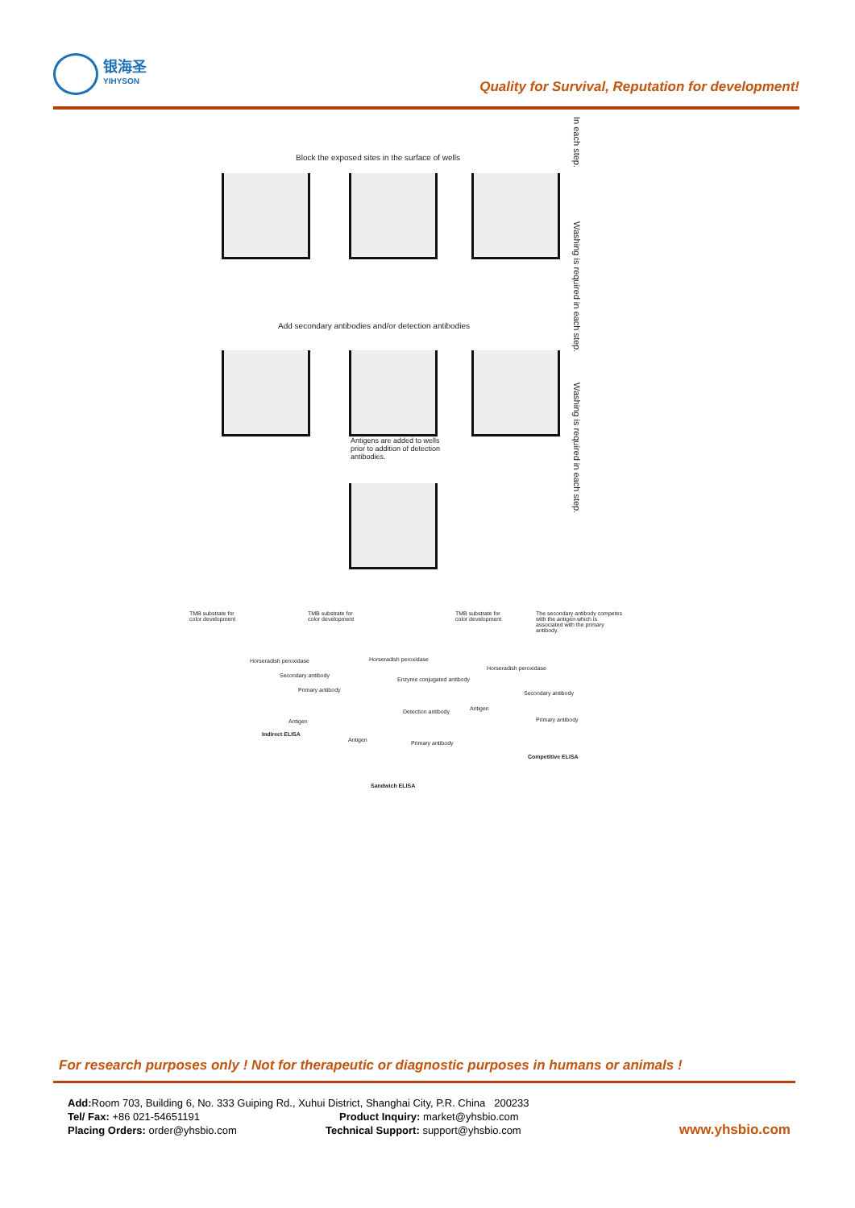银海圣
YIHYSON
Quality for Survival, Reputation for development!
Block the exposed sites in the surface of wells
Add secondary antibodies and/or detection antibodies
Antigens are added to wells prior to addition of detection antibodies.
In each step.
Washing is required in each step.
Washing is required in each step.
TMB substrate for color development
TMB substrate for color development
TMB substrate for color development
The secondary antibody competes with the antigen which is associated with the primary antibody.
Horseradish peroxidase
Secondary antibody
Primary antibody
Antigen
Indirect ELISA
Horseradish peroxidase
Enzyme conjugated antibody
Detection antibody
Antigen Primary antibody
Sandwich ELISA
Horseradish peroxidase
Secondary antibody
Antigen
Primary antibody
Competitive ELISA
For research purposes only ! Not for therapeutic or diagnostic purposes in humans or animals !
Add: Room 703, Building 6, No. 333 Guiping Rd., Xuhui District, Shanghai City, P.R. China 200233
Tel/ Fax: +86 021-54651191 Product Inquiry: market@yhsbio.com
Placing Orders: order@yhsbio.com Technical Support: support@yhsbio.com
www.yhsbio.com